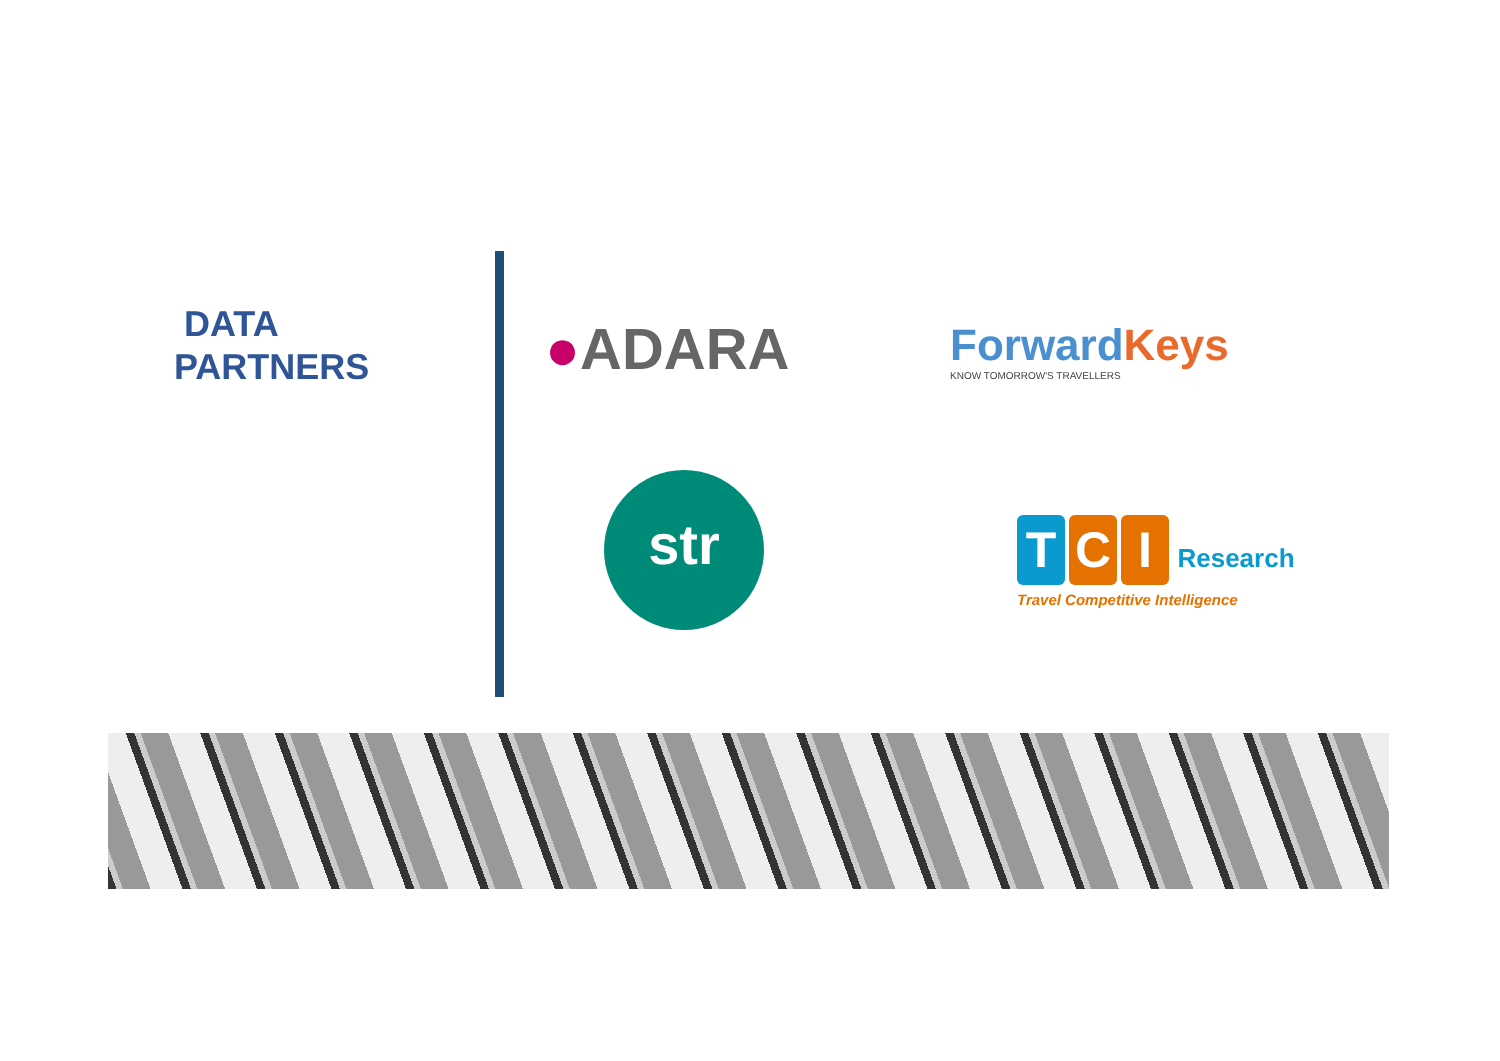DATA
PARTNERS
●ADARA
ForwardKeys
KNOW TOMORROW'S TRAVELLERS
str
T C I Research
Travel Competitive Intelligence